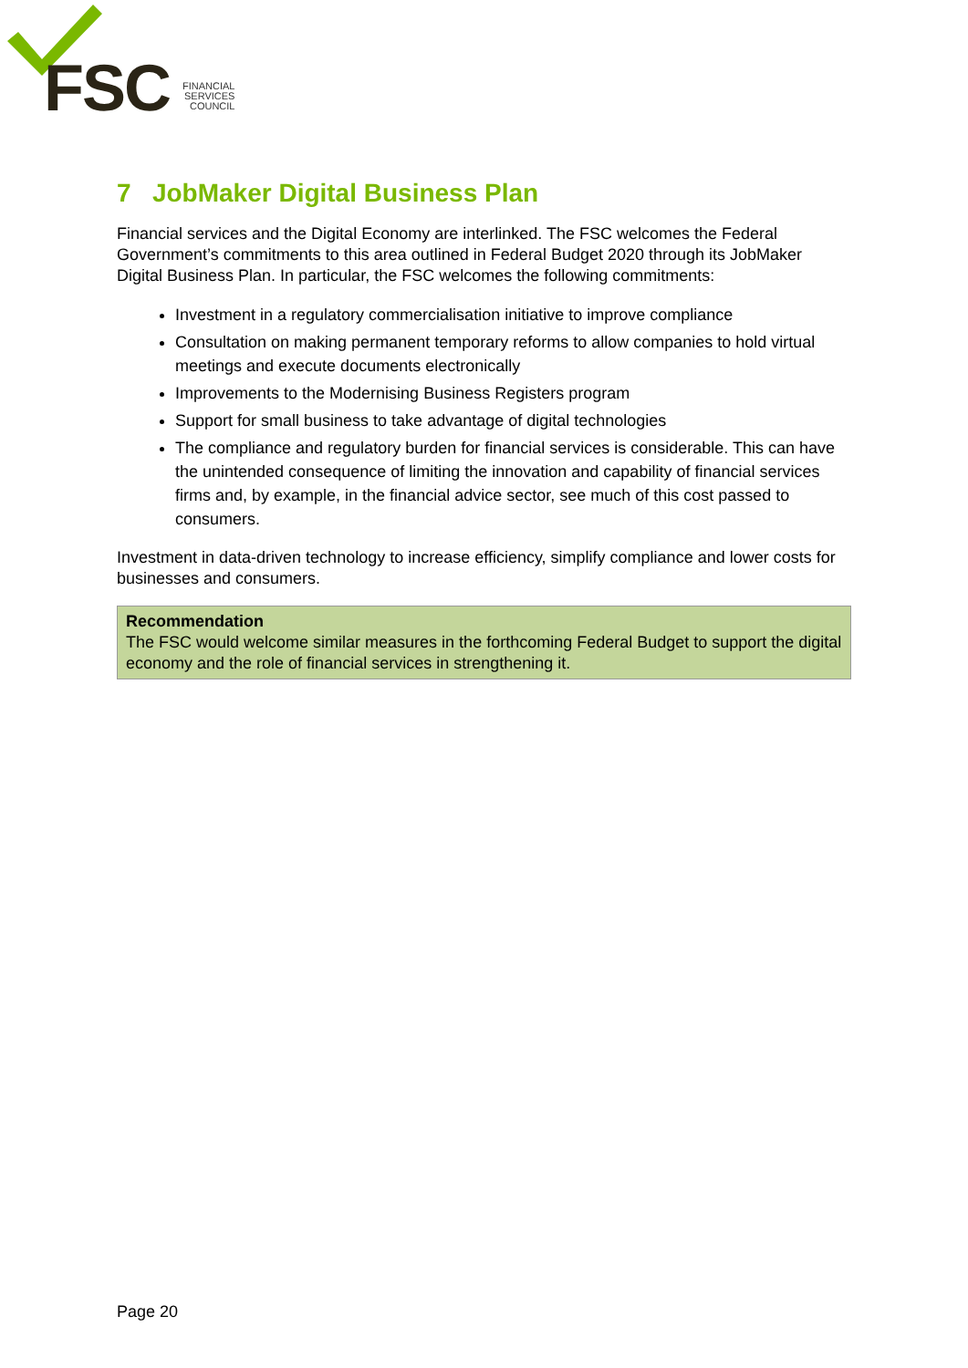FSC
FINANCIAL
SERVICES
COUNCIL
7 JobMaker Digital Business Plan
Financial services and the Digital Economy are interlinked. The FSC welcomes the Federal Government’s commitments to this area outlined in Federal Budget 2020 through its JobMaker Digital Business Plan. In particular, the FSC welcomes the following commitments:
Investment in a regulatory commercialisation initiative to improve compliance
Consultation on making permanent temporary reforms to allow companies to hold virtual meetings and execute documents electronically
Improvements to the Modernising Business Registers program
Support for small business to take advantage of digital technologies
The compliance and regulatory burden for financial services is considerable. This can have the unintended consequence of limiting the innovation and capability of financial services firms and, by example, in the financial advice sector, see much of this cost passed to consumers.
Investment in data-driven technology to increase efficiency, simplify compliance and lower costs for businesses and consumers.
Recommendation
The FSC would welcome similar measures in the forthcoming Federal Budget to support the digital economy and the role of financial services in strengthening it.
Page 20